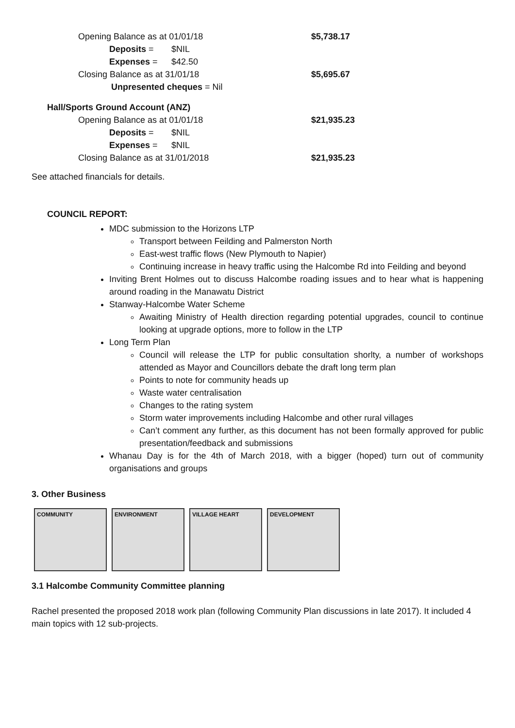Opening Balance as at 01/01/18 $5,738.17
Deposits = $NIL
Expenses = $42.50
Closing Balance as at 31/01/18 $5,695.67
Unpresented cheques = Nil
Hall/Sports Ground Account (ANZ)
Opening Balance as at 01/01/18 $21,935.23
Deposits = $NIL
Expenses = $NIL
Closing Balance as at 31/01/2018 $21,935.23
See attached financials for details.
COUNCIL REPORT:
MDC submission to the Horizons LTP
Transport between Feilding and Palmerston North
East-west traffic flows (New Plymouth to Napier)
Continuing increase in heavy traffic using the Halcombe Rd into Feilding and beyond
Inviting Brent Holmes out to discuss Halcombe roading issues and to hear what is happening around roading in the Manawatu District
Stanway-Halcombe Water Scheme
Awaiting Ministry of Health direction regarding potential upgrades, council to continue looking at upgrade options, more to follow in the LTP
Long Term Plan
Council will release the LTP for public consultation shorlty, a number of workshops attended as Mayor and Councillors debate the draft long term plan
Points to note for community heads up
Waste water centralisation
Changes to the rating system
Storm water improvements including Halcombe and other rural villages
Can’t comment any further, as this document has not been formally approved for public presentation/feedback and submissions
Whanau Day is for the 4th of March 2018, with a bigger (hoped) turn out of community organisations and groups
3. Other Business
COMMUNITY ENVIRONMENT VILLAGE HEART DEVELOPMENT
3.1 Halcombe Community Committee planning
Rachel presented the proposed 2018 work plan (following Community Plan discussions in late 2017). It included 4 main topics with 12 sub-projects.